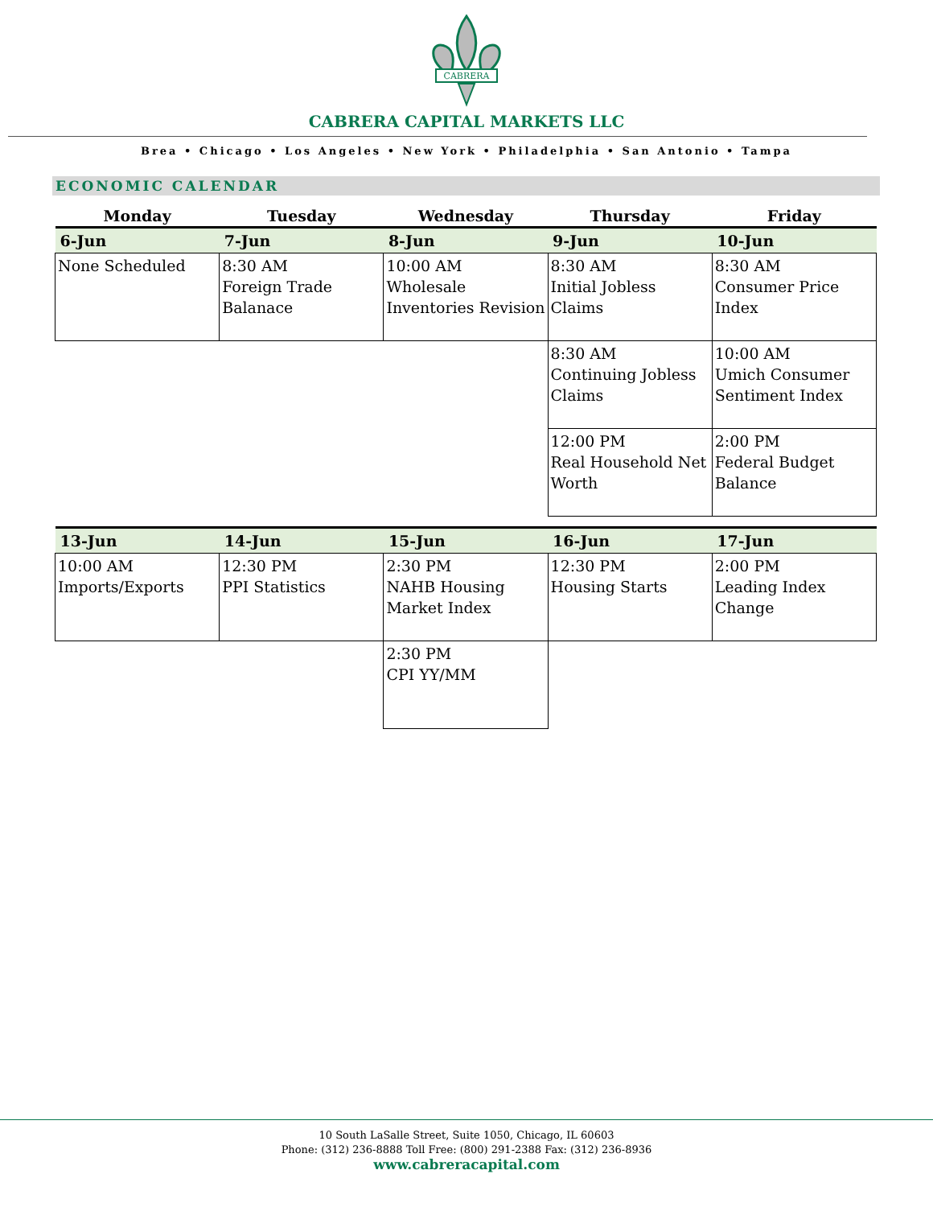CABRERA
CABRERA CAPITAL MARKETS LLC
Brea • Chicago • Los Angeles • New York • Philadelphia • San Antonio • Tampa
ECONOMIC CALENDAR
| Monday | Tuesday | Wednesday | Thursday | Friday |
| --- | --- | --- | --- | --- |
| 6-Jun | 7-Jun | 8-Jun | 9-Jun | 10-Jun |
| None Scheduled | 8:30 AM Foreign Trade Balanace | 10:00 AM Wholesale Inventories Revision | 8:30 AM Initial Jobless Claims | 8:30 AM Consumer Price Index |
| | | | 8:30 AM Continuing Jobless Claims | 10:00 AM Umich Consumer Sentiment Index |
| | | | 12:00 PM Real Household Net Worth | 2:00 PM Federal Budget Balance |
| 13-Jun | 14-Jun | 15-Jun | 16-Jun | 17-Jun |
| 10:00 AM Imports/Exports | 12:30 PM PPI Statistics | 2:30 PM NAHB Housing Market Index | 12:30 PM Housing Starts | 2:00 PM Leading Index Change |
| | | 2:30 PM CPI YY/MM | | |
10 South LaSalle Street, Suite 1050, Chicago, IL 60603
Phone: (312) 236-8888 Toll Free: (800) 291-2388 Fax: (312) 236-8936
www.cabreracapital.com